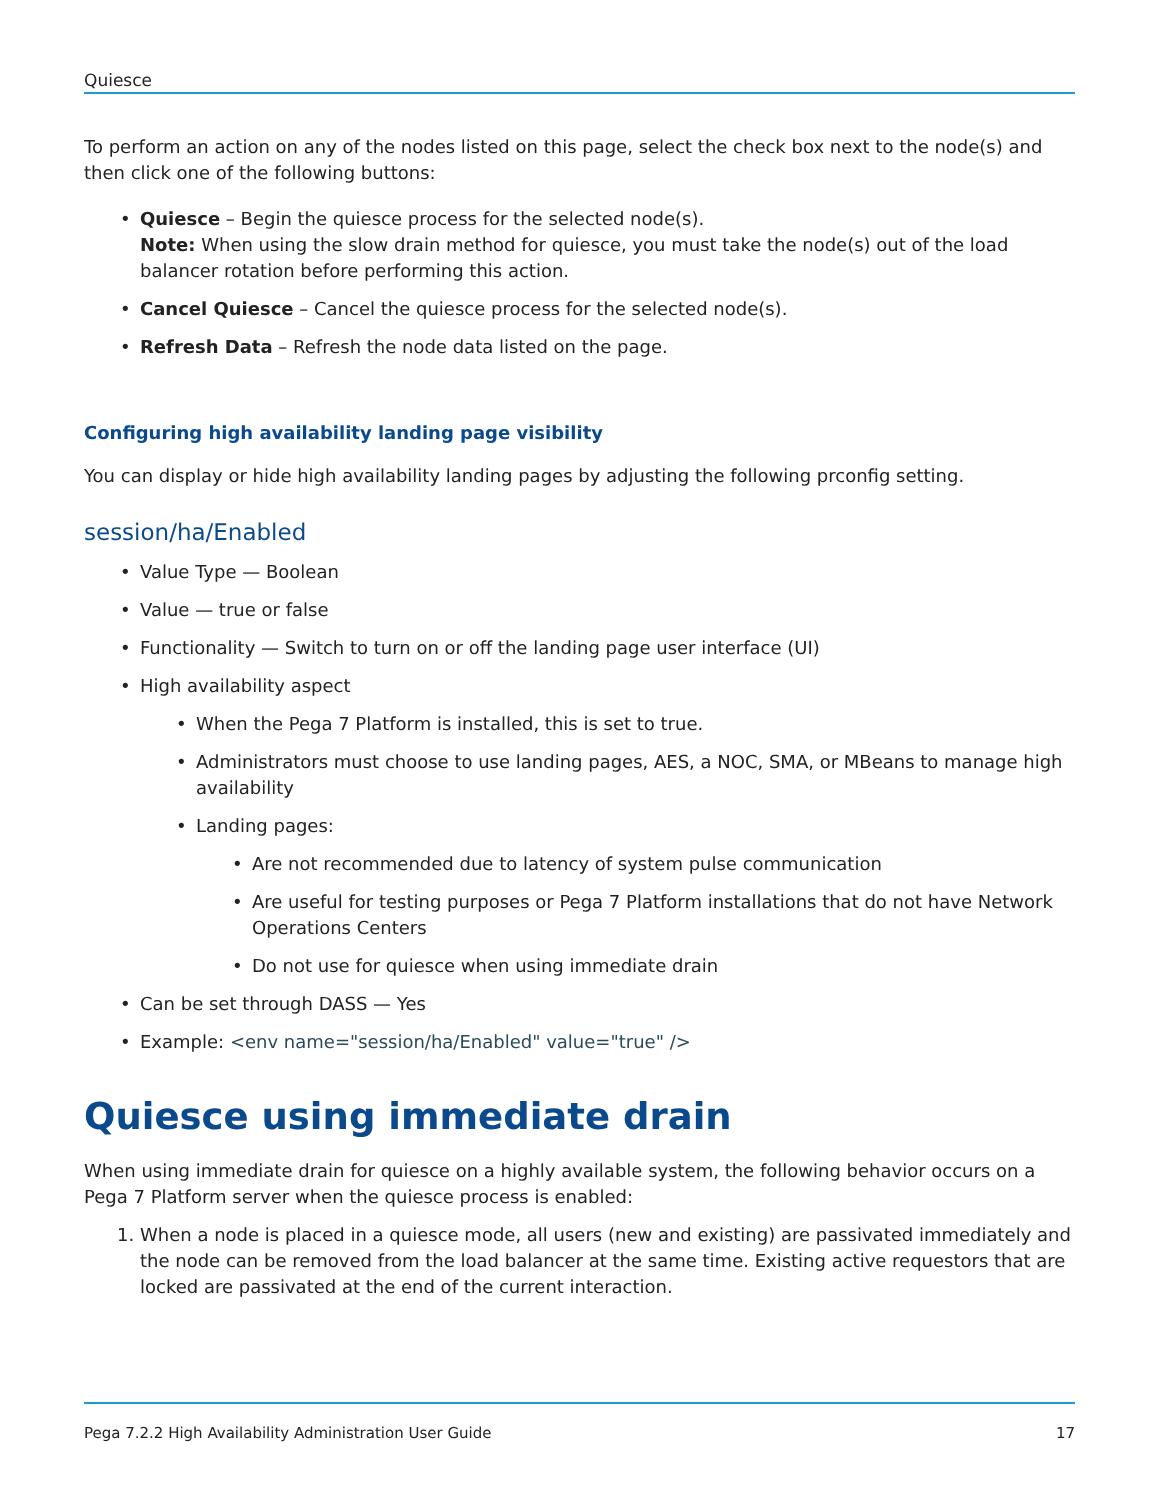Quiesce
To perform an action on any of the nodes listed on this page, select the check box next to the node(s) and then click one of the following buttons:
• Quiesce – Begin the quiesce process for the selected node(s).
Note: When using the slow drain method for quiesce, you must take the node(s) out of the load balancer rotation before performing this action.
• Cancel Quiesce – Cancel the quiesce process for the selected node(s).
• Refresh Data – Refresh the node data listed on the page.
Configuring high availability landing page visibility
You can display or hide high availability landing pages by adjusting the following prconfig setting.
session/ha/Enabled
• Value Type — Boolean
• Value — true or false
• Functionality — Switch to turn on or off the landing page user interface (UI)
• High availability aspect
• When the Pega 7 Platform is installed, this is set to true.
• Administrators must choose to use landing pages, AES, a NOC, SMA, or MBeans to manage high availability
• Landing pages:
• Are not recommended due to latency of system pulse communication
• Are useful for testing purposes or Pega 7 Platform installations that do not have Network Operations Centers
• Do not use for quiesce when using immediate drain
• Can be set through DASS — Yes
• Example: <env name="session/ha/Enabled" value="true" />
Quiesce using immediate drain
When using immediate drain for quiesce on a highly available system, the following behavior occurs on a Pega 7 Platform server when the quiesce process is enabled:
1. When a node is placed in a quiesce mode, all users (new and existing) are passivated immediately and the node can be removed from the load balancer at the same time. Existing active requestors that are locked are passivated at the end of the current interaction.
Pega 7.2.2 High Availability Administration User Guide 17